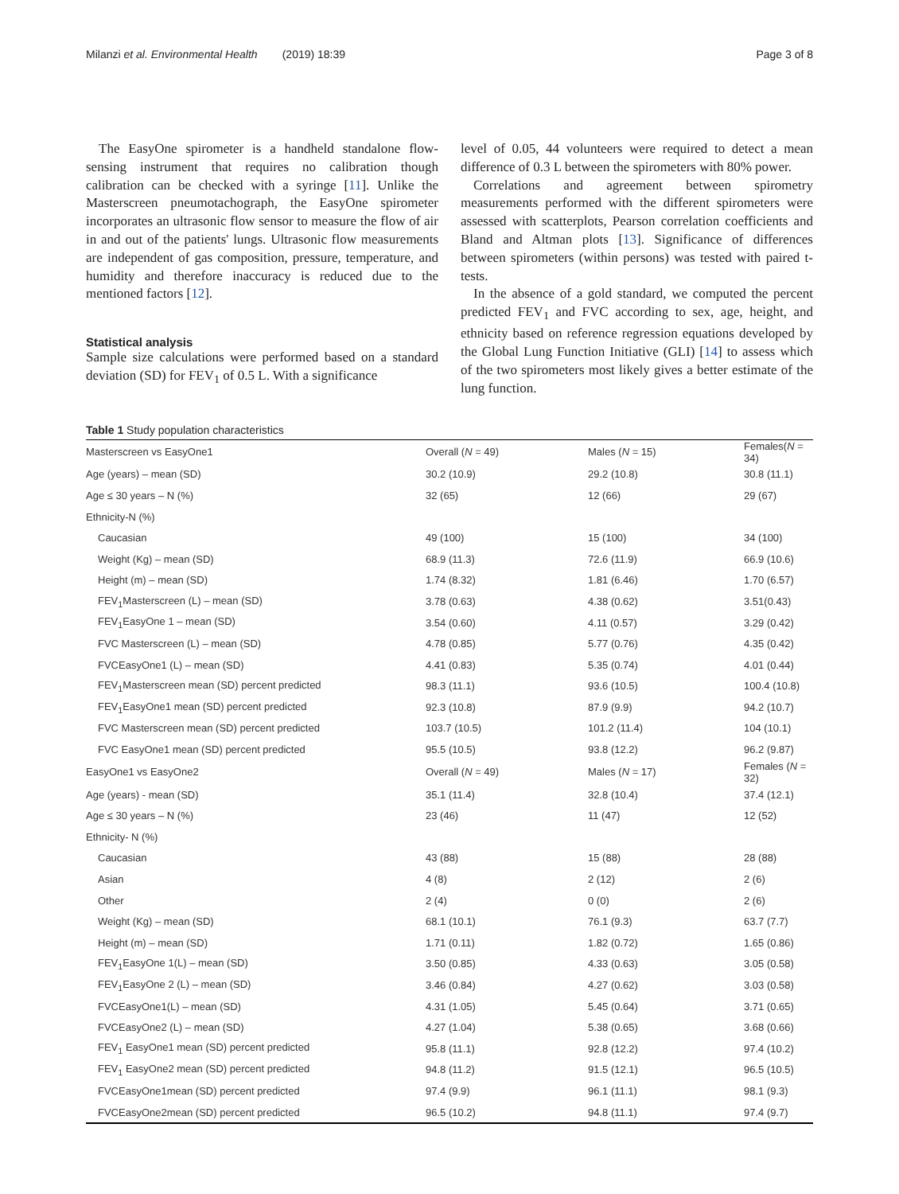Milanzi et al. Environmental Health (2019) 18:39 Page 3 of 8
The EasyOne spirometer is a handheld standalone flow-sensing instrument that requires no calibration though calibration can be checked with a syringe [11]. Unlike the Masterscreen pneumotachograph, the EasyOne spirometer incorporates an ultrasonic flow sensor to measure the flow of air in and out of the patients' lungs. Ultrasonic flow measurements are independent of gas composition, pressure, temperature, and humidity and therefore inaccuracy is reduced due to the mentioned factors [12].
Statistical analysis
Sample size calculations were performed based on a standard deviation (SD) for FEV<sub>1</sub> of 0.5 L. With a significance
level of 0.05, 44 volunteers were required to detect a mean difference of 0.3 L between the spirometers with 80% power.
Correlations and agreement between spirometry measurements performed with the different spirometers were assessed with scatterplots, Pearson correlation coefficients and Bland and Altman plots [13]. Significance of differences between spirometers (within persons) was tested with paired t-tests.
In the absence of a gold standard, we computed the percent predicted FEV<sub>1</sub> and FVC according to sex, age, height, and ethnicity based on reference regression equations developed by the Global Lung Function Initiative (GLI) [14] to assess which of the two spirometers most likely gives a better estimate of the lung function.
Table 1 Study population characteristics
| Masterscreen vs EasyOne1 | Overall ( N = 49) | Males ( N = 15) | Females( N = 34) |
| Age (years) – mean (SD) | 30.2 (10.9) | 29.2 (10.8) | 30.8 (11.1) |
| Age ≤ 30 years – N (%) | 32 (65) | 12 (66) | 29 (67) |
| Ethnicity-N (%) | | | |
| Caucasian | 49 (100) | 15 (100) | 34 (100) |
| Weight (Kg) – mean (SD) | 68.9 (11.3) | 72.6 (11.9) | 66.9 (10.6) |
| Height (m) – mean (SD) | 1.74 (8.32) | 1.81 (6.46) | 1.70 (6.57) |
| FEV<sub>1</sub>Masterscreen (L) – mean (SD) | 3.78 (0.63) | 4.38 (0.62) | 3.51(0.43) |
| FEV<sub>1</sub>EasyOne 1 – mean (SD) | 3.54 (0.60) | 4.11 (0.57) | 3.29 (0.42) |
| FVC Masterscreen (L) – mean (SD) | 4.78 (0.85) | 5.77 (0.76) | 4.35 (0.42) |
| FVCEasyOne1 (L) – mean (SD) | 4.41 (0.83) | 5.35 (0.74) | 4.01 (0.44) |
| FEV<sub>1</sub>Masterscreen mean (SD) percent predicted | 98.3 (11.1) | 93.6 (10.5) | 100.4 (10.8) |
| FEV<sub>1</sub>EasyOne1 mean (SD) percent predicted | 92.3 (10.8) | 87.9 (9.9) | 94.2 (10.7) |
| FVC Masterscreen mean (SD) percent predicted | 103.7 (10.5) | 101.2 (11.4) | 104 (10.1) |
| FVC EasyOne1 mean (SD) percent predicted | 95.5 (10.5) | 93.8 (12.2) | 96.2 (9.87) |
| EasyOne1 vs EasyOne2 | Overall ( N = 49) | Males ( N = 17) | Females ( N = 32) |
| Age (years) - mean (SD) | 35.1 (11.4) | 32.8 (10.4) | 37.4 (12.1) |
| Age ≤ 30 years – N (%) | 23 (46) | 11 (47) | 12 (52) |
| Ethnicity- N (%) | | | |
| Caucasian | 43 (88) | 15 (88) | 28 (88) |
| Asian | 4 (8) | 2 (12) | 2 (6) |
| Other | 2 (4) | 0 (0) | 2 (6) |
| Weight (Kg) – mean (SD) | 68.1 (10.1) | 76.1 (9.3) | 63.7 (7.7) |
| Height (m) – mean (SD) | 1.71 (0.11) | 1.82 (0.72) | 1.65 (0.86) |
| FEV<sub>1</sub>EasyOne 1(L) – mean (SD) | 3.50 (0.85) | 4.33 (0.63) | 3.05 (0.58) |
| FEV<sub>1</sub>EasyOne 2 (L) – mean (SD) | 3.46 (0.84) | 4.27 (0.62) | 3.03 (0.58) |
| FVCEasyOne1(L) – mean (SD) | 4.31 (1.05) | 5.45 (0.64) | 3.71 (0.65) |
| FVCEasyOne2 (L) – mean (SD) | 4.27 (1.04) | 5.38 (0.65) | 3.68 (0.66) |
| FEV<sub>1</sub> EasyOne1 mean (SD) percent predicted | 95.8 (11.1) | 92.8 (12.2) | 97.4 (10.2) |
| FEV<sub>1</sub> EasyOne2 mean (SD) percent predicted | 94.8 (11.2) | 91.5 (12.1) | 96.5 (10.5) |
| FVCEasyOne1mean (SD) percent predicted | 97.4 (9.9) | 96.1 (11.1) | 98.1 (9.3) |
| FVCEasyOne2mean (SD) percent predicted | 96.5 (10.2) | 94.8 (11.1) | 97.4 (9.7) |